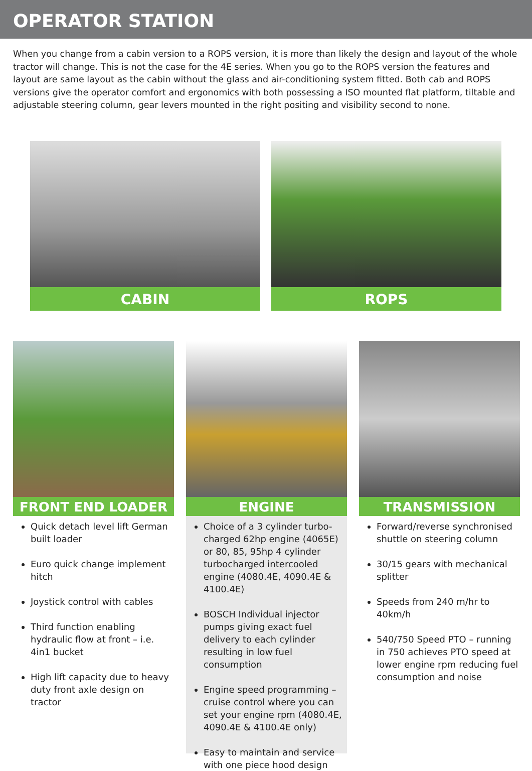OPERATOR STATION
When you change from a cabin version to a ROPS version, it is more than likely the design and layout of the whole tractor will change. This is not the case for the 4E series. When you go to the ROPS version the features and layout are same layout as the cabin without the glass and air-conditioning system fitted. Both cab and ROPS versions give the operator comfort and ergonomics with both possessing a ISO mounted flat platform, tiltable and adjustable steering column, gear levers mounted in the right positing and visibility second to none.
CABIN ROPS
FRONT END LOADER
Quick detach level lift German built loader
Euro quick change implement hitch
Joystick control with cables
Third function enabling hydraulic flow at front – i.e. 4in1 bucket
High lift capacity due to heavy duty front axle design on tractor
ENGINE
Choice of a 3 cylinder turbo-charged 62hp engine (4065E) or 80, 85, 95hp 4 cylinder turbocharged intercooled engine (4080.4E, 4090.4E & 4100.4E)
BOSCH Individual injector pumps giving exact fuel delivery to each cylinder resulting in low fuel consumption
Engine speed programming – cruise control where you can set your engine rpm (4080.4E, 4090.4E & 4100.4E only)
Easy to maintain and service with one piece hood design
TRANSMISSION
Forward/reverse synchronised shuttle on steering column
30/15 gears with mechanical splitter
Speeds from 240 m/hr to 40km/h
540/750 Speed PTO – running in 750 achieves PTO speed at lower engine rpm reducing fuel consumption and noise